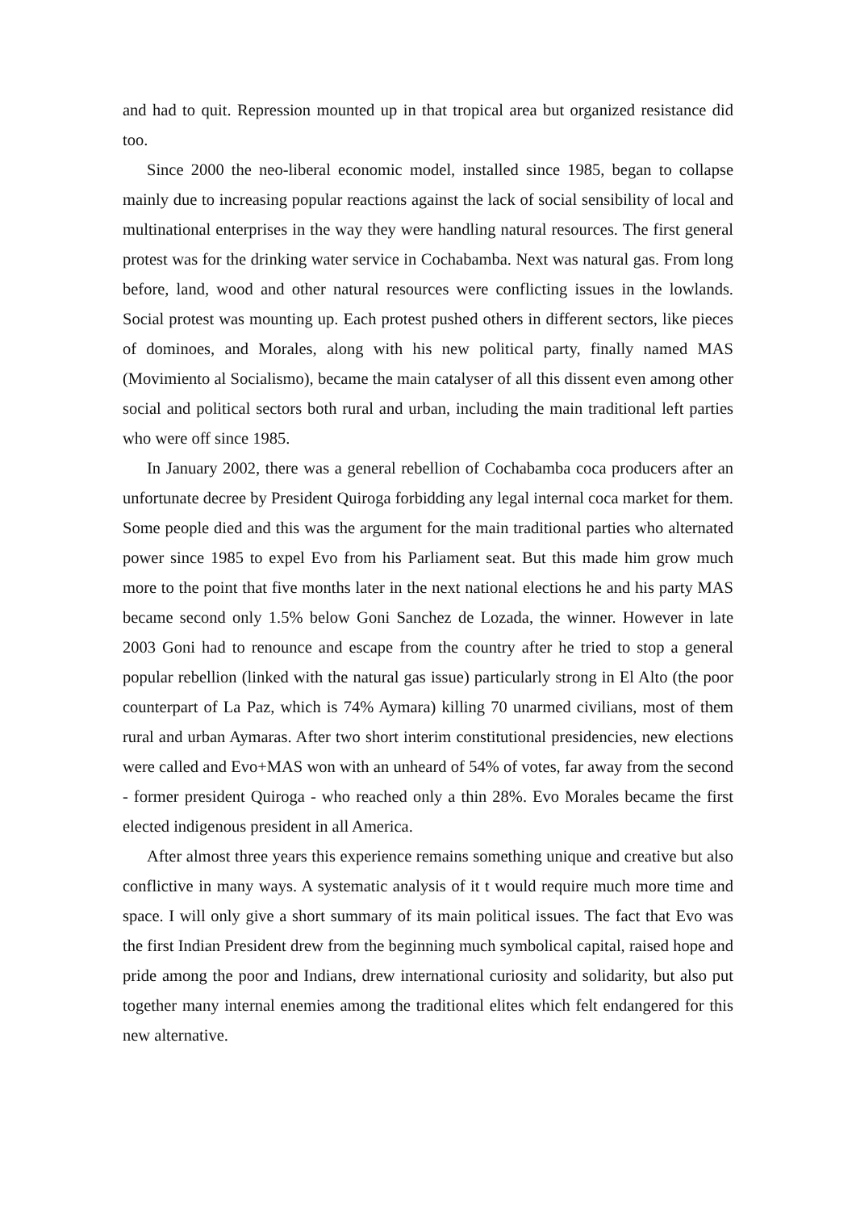and had to quit. Repression mounted up in that tropical area but organized resistance did too.
Since 2000 the neo-liberal economic model, installed since 1985, began to collapse mainly due to increasing popular reactions against the lack of social sensibility of local and multinational enterprises in the way they were handling natural resources. The first general protest was for the drinking water service in Cochabamba. Next was natural gas. From long before, land, wood and other natural resources were conflicting issues in the lowlands. Social protest was mounting up. Each protest pushed others in different sectors, like pieces of dominoes, and Morales, along with his new political party, finally named MAS (Movimiento al Socialismo), became the main catalyser of all this dissent even among other social and political sectors both rural and urban, including the main traditional left parties who were off since 1985.
In January 2002, there was a general rebellion of Cochabamba coca producers after an unfortunate decree by President Quiroga forbidding any legal internal coca market for them. Some people died and this was the argument for the main traditional parties who alternated power since 1985 to expel Evo from his Parliament seat. But this made him grow much more to the point that five months later in the next national elections he and his party MAS became second only 1.5% below Goni Sanchez de Lozada, the winner. However in late 2003 Goni had to renounce and escape from the country after he tried to stop a general popular rebellion (linked with the natural gas issue) particularly strong in El Alto (the poor counterpart of La Paz, which is 74% Aymara) killing 70 unarmed civilians, most of them rural and urban Aymaras. After two short interim constitutional presidencies, new elections were called and Evo+MAS won with an unheard of 54% of votes, far away from the second - former president Quiroga - who reached only a thin 28%. Evo Morales became the first elected indigenous president in all America.
After almost three years this experience remains something unique and creative but also conflictive in many ways. A systematic analysis of it t would require much more time and space. I will only give a short summary of its main political issues. The fact that Evo was the first Indian President drew from the beginning much symbolical capital, raised hope and pride among the poor and Indians, drew international curiosity and solidarity, but also put together many internal enemies among the traditional elites which felt endangered for this new alternative.